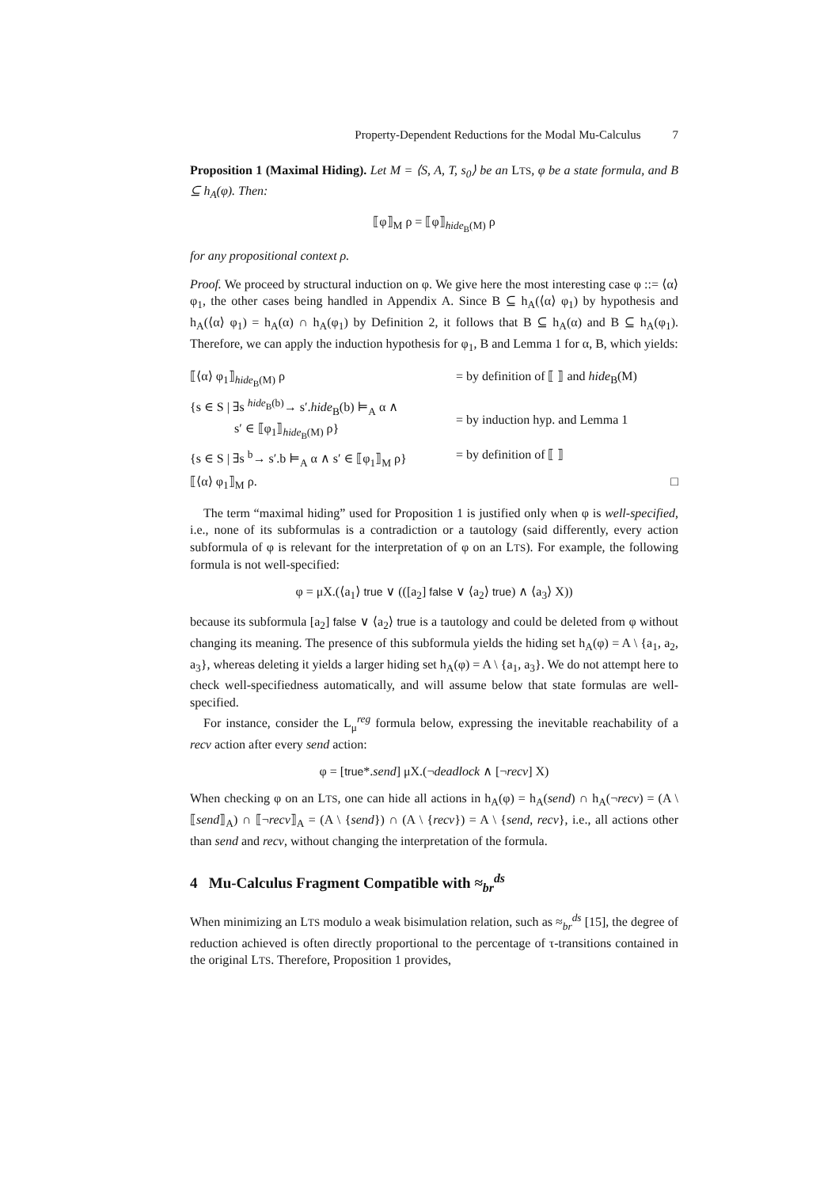Property-Dependent Reductions for the Modal Mu-Calculus 7
Proposition 1 (Maximal Hiding). Let M = ⟨S, A, T, s<sub>0</sub>⟩ be an LTS, φ be a state formula, and B ⊆ h<sub>A</sub>(φ). Then:
⟦φ⟧<sub>M</sub> ρ = ⟦φ⟧<sub>hide<sub>B</sub>(M)</sub> ρ
for any propositional context ρ.
Proof. We proceed by structural induction on φ. We give here the most interesting case φ ::= ⟨α⟩ φ<sub>1</sub>, the other cases being handled in Appendix A. Since B ⊆ h<sub>A</sub>(⟨α⟩ φ<sub>1</sub>) by hypothesis and h<sub>A</sub>(⟨α⟩ φ<sub>1</sub>) = h<sub>A</sub>(α) ∩ h<sub>A</sub>(φ<sub>1</sub>) by Definition 2, it follows that B ⊆ h<sub>A</sub>(α) and B ⊆ h<sub>A</sub>(φ<sub>1</sub>). Therefore, we can apply the induction hypothesis for φ<sub>1</sub>, B and Lemma 1 for α, B, which yields:
| ⟦⟨α⟩ φ<sub>1</sub>⟧<sub>hide<sub>B</sub>(M)</sub> ρ | = by definition of ⟦ ⟧ and hide<sub>B</sub>(M) |
| {s ∈ S / ∃s <sup>hide<sub>B</sub>(b)</sup>→ s′. hide<sub>B</sub>(b) ⊨<sub>A</sub> α ∧ s′ ∈ ⟦φ<sub>1</sub>⟧<sub>hide<sub>B</sub>(M)</sub> ρ} | = by induction hyp. and Lemma 1 |
| {s ∈ S / ∃s <sup>b</sup>→ s′.b ⊨<sub>A</sub> α ∧ s′ ∈ ⟦φ<sub>1</sub>⟧<sub>M</sub> ρ} | = by definition of ⟦ ⟧ |
| ⟦⟨α⟩ φ<sub>1</sub>⟧<sub>M</sub> ρ. | □ |
The term “maximal hiding” used for Proposition 1 is justified only when φ is well-specified, i.e., none of its subformulas is a contradiction or a tautology (said differently, every action subformula of φ is relevant for the interpretation of φ on an LTS). For example, the following formula is not well-specified:
φ = μX.(⟨a<sub>1</sub>⟩ true ∨ (([a<sub>2</sub>] false ∨ ⟨a<sub>2</sub>⟩ true) ∧ ⟨a<sub>3</sub>⟩ X))
because its subformula [a<sub>2</sub>] false ∨ ⟨a<sub>2</sub>⟩ true is a tautology and could be deleted from φ without changing its meaning. The presence of this subformula yields the hiding set h<sub>A</sub>(φ) = A \ {a<sub>1</sub>, a<sub>2</sub>, a<sub>3</sub>}, whereas deleting it yields a larger hiding set h<sub>A</sub>(φ) = A \ {a<sub>1</sub>, a<sub>3</sub>}. We do not attempt here to check well-specifiedness automatically, and will assume below that state formulas are well-specified.
For instance, consider the L<sub>μ</sub><sup>reg</sup> formula below, expressing the inevitable reachability of a recv action after every send action:
φ = [true*.send] μX.(¬deadlock ∧ [¬recv] X)
When checking φ on an LTS, one can hide all actions in h<sub>A</sub>(φ) = h<sub>A</sub>(send) ∩ h<sub>A</sub>(¬recv) = (A \ ⟦send⟧<sub>A</sub>) ∩ ⟦¬recv⟧<sub>A</sub> = (A \ {send}) ∩ (A \ {recv}) = A \ {send, recv}, i.e., all actions other than send and recv, without changing the interpretation of the formula.
4 Mu-Calculus Fragment Compatible with ≈<sub>br</sub><sup>ds</sup>
When minimizing an LTS modulo a weak bisimulation relation, such as ≈<sub>br</sub><sup>ds</sup> [15], the degree of reduction achieved is often directly proportional to the percentage of τ-transitions contained in the original LTS. Therefore, Proposition 1 provides,